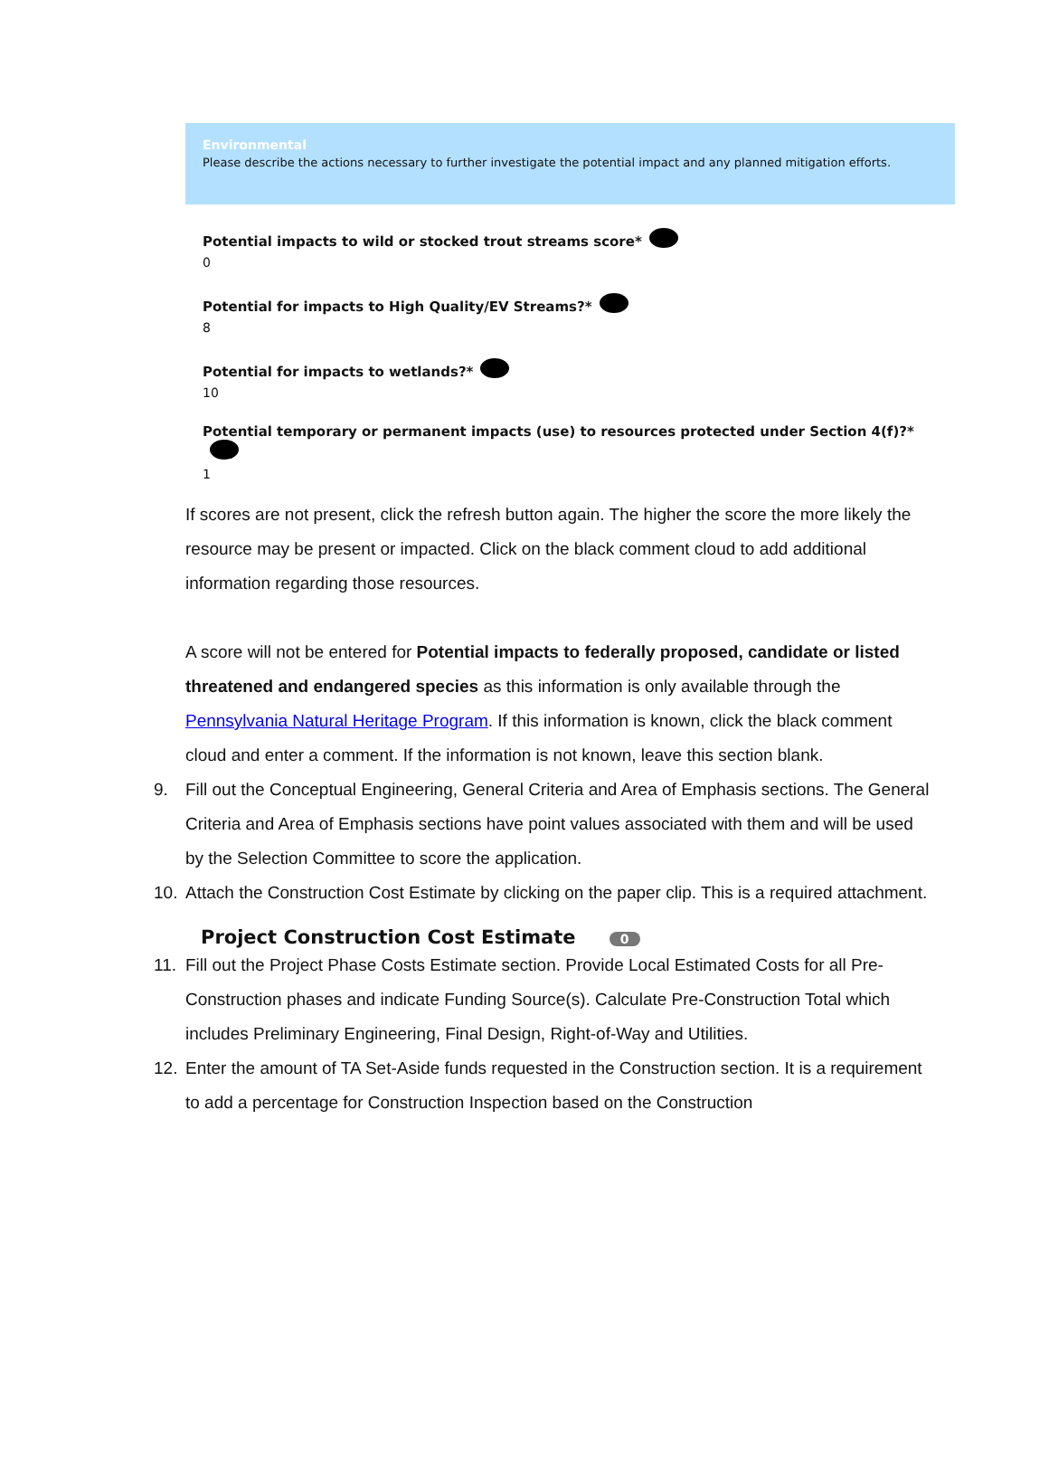Environmental
Please describe the actions necessary to further investigate the potential impact and any planned mitigation efforts.
Potential impacts to wild or stocked trout streams score*
0
Potential for impacts to High Quality/EV Streams?*
8
Potential for impacts to wetlands?*
10
Potential temporary or permanent impacts (use) to resources protected under Section 4(f)?*
1
If scores are not present, click the refresh button again. The higher the score the more likely the resource may be present or impacted. Click on the black comment cloud to add additional information regarding those resources.
A score will not be entered for Potential impacts to federally proposed, candidate or listed threatened and endangered species as this information is only available through the Pennsylvania Natural Heritage Program. If this information is known, click the black comment cloud and enter a comment. If the information is not known, leave this section blank.
9. Fill out the Conceptual Engineering, General Criteria and Area of Emphasis sections. The General Criteria and Area of Emphasis sections have point values associated with them and will be used by the Selection Committee to score the application.
10. Attach the Construction Cost Estimate by clicking on the paper clip. This is a required attachment.
Project Construction Cost Estimate 0
11. Fill out the Project Phase Costs Estimate section. Provide Local Estimated Costs for all Pre-Construction phases and indicate Funding Source(s). Calculate Pre-Construction Total which includes Preliminary Engineering, Final Design, Right-of-Way and Utilities.
12. Enter the amount of TA Set-Aside funds requested in the Construction section. It is a requirement to add a percentage for Construction Inspection based on the Construction